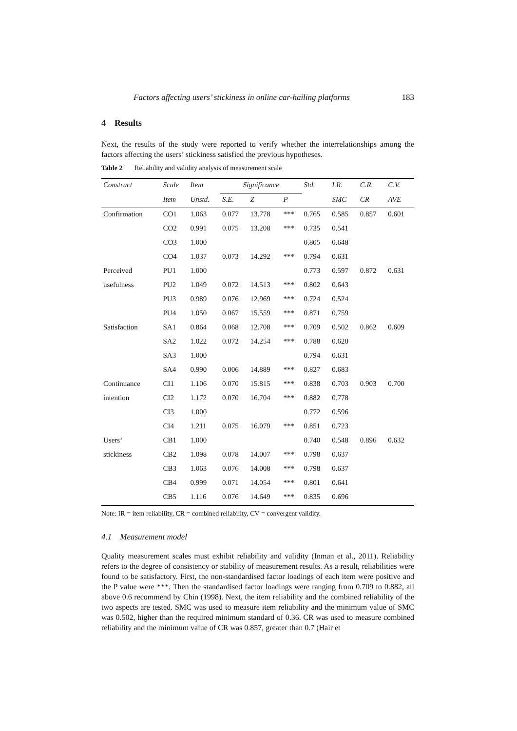Factors affecting users’ stickiness in online car-hailing platforms 183
4 Results
Next, the results of the study were reported to verify whether the interrelationships among the factors affecting the users’ stickiness satisfied the previous hypotheses.
Table 2 Reliability and validity analysis of measurement scale
| Construct | Scale | Item | Significance | | | Std. | I.R. | C.R. | C.V. |
| --- | --- | --- | --- | --- | --- | --- | --- | --- | --- |
| | Item | Unstd. | S.E. | Z | P | | SMC | CR | AVE |
| Confirmation | CO1 | 1.063 | 0.077 | 13.778 | *** | 0.765 | 0.585 | 0.857 | 0.601 |
| | CO2 | 0.991 | 0.075 | 13.208 | *** | 0.735 | 0.541 | | |
| | CO3 | 1.000 | | | | 0.805 | 0.648 | | |
| | CO4 | 1.037 | 0.073 | 14.292 | *** | 0.794 | 0.631 | | |
| Perceived | PU1 | 1.000 | | | | 0.773 | 0.597 | 0.872 | 0.631 |
| usefulness | PU2 | 1.049 | 0.072 | 14.513 | *** | 0.802 | 0.643 | | |
| | PU3 | 0.989 | 0.076 | 12.969 | *** | 0.724 | 0.524 | | |
| | PU4 | 1.050 | 0.067 | 15.559 | *** | 0.871 | 0.759 | | |
| Satisfaction | SA1 | 0.864 | 0.068 | 12.708 | *** | 0.709 | 0.502 | 0.862 | 0.609 |
| | SA2 | 1.022 | 0.072 | 14.254 | *** | 0.788 | 0.620 | | |
| | SA3 | 1.000 | | | | 0.794 | 0.631 | | |
| | SA4 | 0.990 | 0.006 | 14.889 | *** | 0.827 | 0.683 | | |
| Continuance | CI1 | 1.106 | 0.070 | 15.815 | *** | 0.838 | 0.703 | 0.903 | 0.700 |
| intention | CI2 | 1.172 | 0.070 | 16.704 | *** | 0.882 | 0.778 | | |
| | CI3 | 1.000 | | | | 0.772 | 0.596 | | |
| | CI4 | 1.211 | 0.075 | 16.079 | *** | 0.851 | 0.723 | | |
| Users’ | CB1 | 1.000 | | | | 0.740 | 0.548 | 0.896 | 0.632 |
| stickiness | CB2 | 1.098 | 0.078 | 14.007 | *** | 0.798 | 0.637 | | |
| | CB3 | 1.063 | 0.076 | 14.008 | *** | 0.798 | 0.637 | | |
| | CB4 | 0.999 | 0.071 | 14.054 | *** | 0.801 | 0.641 | | |
| | CB5 | 1.116 | 0.076 | 14.649 | *** | 0.835 | 0.696 | | |
Note: IR = item reliability, CR = combined reliability, CV = convergent validity.
4.1 Measurement model
Quality measurement scales must exhibit reliability and validity (Inman et al., 2011). Reliability refers to the degree of consistency or stability of measurement results. As a result, reliabilities were found to be satisfactory. First, the non-standardised factor loadings of each item were positive and the P value were ***. Then the standardised factor loadings were ranging from 0.709 to 0.882, all above 0.6 recommend by Chin (1998). Next, the item reliability and the combined reliability of the two aspects are tested. SMC was used to measure item reliability and the minimum value of SMC was 0.502, higher than the required minimum standard of 0.36. CR was used to measure combined reliability and the minimum value of CR was 0.857, greater than 0.7 (Hair et